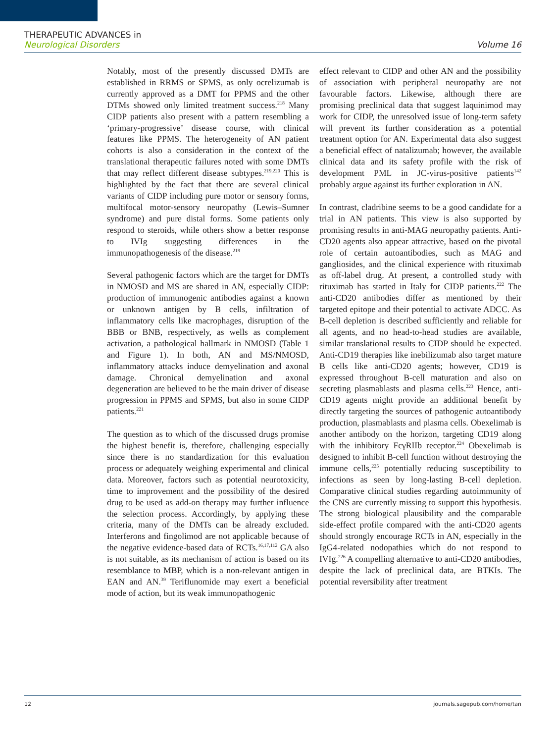THERAPEUTIC ADVANCES in
Neurological Disorders Volume 16
Notably, most of the presently discussed DMTs are established in RRMS or SPMS, as only ocrelizumab is currently approved as a DMT for PPMS and the other DTMs showed only limited treatment success.<sup>218</sup> Many CIDP patients also present with a pattern resembling a ‘primary-progressive’ disease course, with clinical features like PPMS. The heterogeneity of AN patient cohorts is also a consideration in the context of the translational therapeutic failures noted with some DMTs that may reflect different disease subtypes.<sup>219,220</sup> This is highlighted by the fact that there are several clinical variants of CIDP including pure motor or sensory forms, multifocal motor-sensory neuropathy (Lewis–Sumner syndrome) and pure distal forms. Some patients only respond to steroids, while others show a better response to IVIg suggesting differences in the immunopathogenesis of the disease.<sup>219</sup>
Several pathogenic factors which are the target for DMTs in NMOSD and MS are shared in AN, especially CIDP: production of immunogenic antibodies against a known or unknown antigen by B cells, infiltration of inflammatory cells like macrophages, disruption of the BBB or BNB, respectively, as wells as complement activation, a pathological hallmark in NMOSD (Table 1 and Figure 1). In both, AN and MS/NMOSD, inflammatory attacks induce demyelination and axonal damage. Chronical demyelination and axonal degeneration are believed to be the main driver of disease progression in PPMS and SPMS, but also in some CIDP patients.<sup>221</sup>
The question as to which of the discussed drugs promise the highest benefit is, therefore, challenging especially since there is no standardization for this evaluation process or adequately weighing experimental and clinical data. Moreover, factors such as potential neurotoxicity, time to improvement and the possibility of the desired drug to be used as add-on therapy may further influence the selection process. Accordingly, by applying these criteria, many of the DMTs can be already excluded. Interferons and fingolimod are not applicable because of the negative evidence-based data of RCTs.<sup>16,17,112</sup> GA also is not suitable, as its mechanism of action is based on its resemblance to MBP, which is a non-relevant antigen in EAN and AN.<sup>39</sup> Teriflunomide may exert a beneficial mode of action, but its weak immunopathogenic
effect relevant to CIDP and other AN and the possibility of association with peripheral neuropathy are not favourable factors. Likewise, although there are promising preclinical data that suggest laquinimod may work for CIDP, the unresolved issue of long-term safety will prevent its further consideration as a potential treatment option for AN. Experimental data also suggest a beneficial effect of natalizumab; however, the available clinical data and its safety profile with the risk of development PML in JC-virus-positive patients<sup>142</sup> probably argue against its further exploration in AN.
In contrast, cladribine seems to be a good candidate for a trial in AN patients. This view is also supported by promising results in anti-MAG neuropathy patients. Anti-CD20 agents also appear attractive, based on the pivotal role of certain autoantibodies, such as MAG and gangliosides, and the clinical experience with rituximab as off-label drug. At present, a controlled study with rituximab has started in Italy for CIDP patients.<sup>222</sup> The anti-CD20 antibodies differ as mentioned by their targeted epitope and their potential to activate ADCC. As B-cell depletion is described sufficiently and reliable for all agents, and no head-to-head studies are available, similar translational results to CIDP should be expected. Anti-CD19 therapies like inebilizumab also target mature B cells like anti-CD20 agents; however, CD19 is expressed throughout B-cell maturation and also on secreting plasmablasts and plasma cells.<sup>223</sup> Hence, anti-CD19 agents might provide an additional benefit by directly targeting the sources of pathogenic autoantibody production, plasmablasts and plasma cells. Obexelimab is another antibody on the horizon, targeting CD19 along with the inhibitory FcγRIIb receptor.<sup>224</sup> Obexelimab is designed to inhibit B-cell function without destroying the immune cells,<sup>225</sup> potentially reducing susceptibility to infections as seen by long-lasting B-cell depletion. Comparative clinical studies regarding autoimmunity of the CNS are currently missing to support this hypothesis. The strong biological plausibility and the comparable side-effect profile compared with the anti-CD20 agents should strongly encourage RCTs in AN, especially in the IgG4-related nodopathies which do not respond to IVIg.<sup>226</sup> A compelling alternative to anti-CD20 antibodies, despite the lack of preclinical data, are BTKIs. The potential reversibility after treatment
12 journals.sagepub.com/home/tan